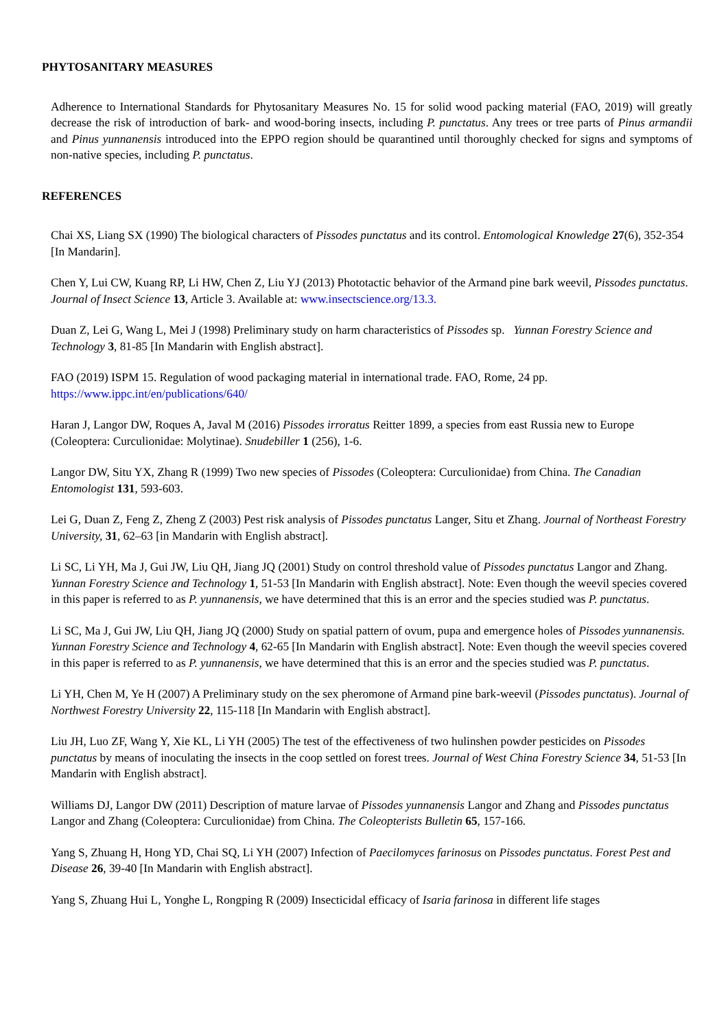PHYTOSANITARY MEASURES
Adherence to International Standards for Phytosanitary Measures No. 15 for solid wood packing material (FAO, 2019) will greatly decrease the risk of introduction of bark- and wood-boring insects, including P. punctatus. Any trees or tree parts of Pinus armandii and Pinus yunnanensis introduced into the EPPO region should be quarantined until thoroughly checked for signs and symptoms of non-native species, including P. punctatus.
REFERENCES
Chai XS, Liang SX (1990) The biological characters of Pissodes punctatus and its control. Entomological Knowledge 27(6), 352-354 [In Mandarin].
Chen Y, Lui CW, Kuang RP, Li HW, Chen Z, Liu YJ (2013) Phototactic behavior of the Armand pine bark weevil, Pissodes punctatus. Journal of Insect Science 13, Article 3. Available at: www.insectscience.org/13.3.
Duan Z, Lei G, Wang L, Mei J (1998) Preliminary study on harm characteristics of Pissodes sp. Yunnan Forestry Science and Technology 3, 81-85 [In Mandarin with English abstract].
FAO (2019) ISPM 15. Regulation of wood packaging material in international trade. FAO, Rome, 24 pp. https://www.ippc.int/en/publications/640/
Haran J, Langor DW, Roques A, Javal M (2016) Pissodes irroratus Reitter 1899, a species from east Russia new to Europe (Coleoptera: Curculionidae: Molytinae). Snudebiller 1 (256), 1-6.
Langor DW, Situ YX, Zhang R (1999) Two new species of Pissodes (Coleoptera: Curculionidae) from China. The Canadian Entomologist 131, 593-603.
Lei G, Duan Z, Feng Z, Zheng Z (2003) Pest risk analysis of Pissodes punctatus Langer, Situ et Zhang. Journal of Northeast Forestry University, 31, 62–63 [in Mandarin with English abstract].
Li SC, Li YH, Ma J, Gui JW, Liu QH, Jiang JQ (2001) Study on control threshold value of Pissodes punctatus Langor and Zhang. Yunnan Forestry Science and Technology 1, 51-53 [In Mandarin with English abstract]. Note: Even though the weevil species covered in this paper is referred to as P. yunnanensis, we have determined that this is an error and the species studied was P. punctatus.
Li SC, Ma J, Gui JW, Liu QH, Jiang JQ (2000) Study on spatial pattern of ovum, pupa and emergence holes of Pissodes yunnanensis. Yunnan Forestry Science and Technology 4, 62-65 [In Mandarin with English abstract]. Note: Even though the weevil species covered in this paper is referred to as P. yunnanensis, we have determined that this is an error and the species studied was P. punctatus.
Li YH, Chen M, Ye H (2007) A Preliminary study on the sex pheromone of Armand pine bark-weevil (Pissodes punctatus). Journal of Northwest Forestry University 22, 115-118 [In Mandarin with English abstract].
Liu JH, Luo ZF, Wang Y, Xie KL, Li YH (2005) The test of the effectiveness of two hulinshen powder pesticides on Pissodes punctatus by means of inoculating the insects in the coop settled on forest trees. Journal of West China Forestry Science 34, 51-53 [In Mandarin with English abstract].
Williams DJ, Langor DW (2011) Description of mature larvae of Pissodes yunnanensis Langor and Zhang and Pissodes punctatus Langor and Zhang (Coleoptera: Curculionidae) from China. The Coleopterists Bulletin 65, 157-166.
Yang S, Zhuang H, Hong YD, Chai SQ, Li YH (2007) Infection of Paecilomyces farinosus on Pissodes punctatus. Forest Pest and Disease 26, 39-40 [In Mandarin with English abstract].
Yang S, Zhuang Hui L, Yonghe L, Rongping R (2009) Insecticidal efficacy of Isaria farinosa in different life stages